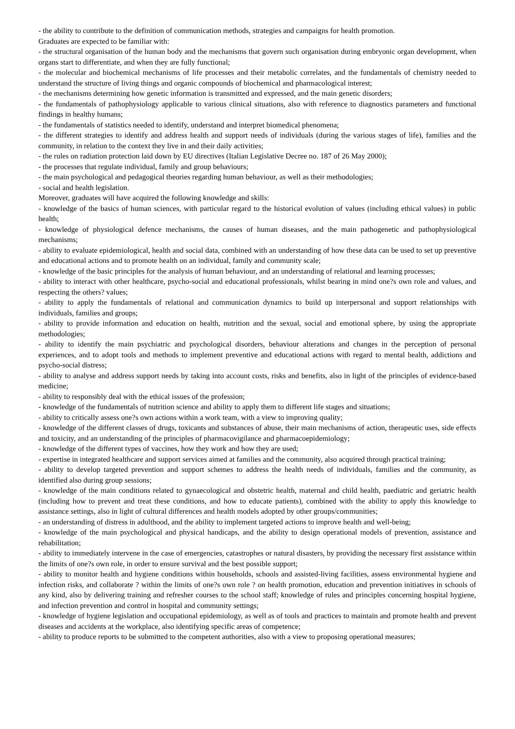- the ability to contribute to the definition of communication methods, strategies and campaigns for health promotion.
Graduates are expected to be familiar with:
- the structural organisation of the human body and the mechanisms that govern such organisation during embryonic organ development, when organs start to differentiate, and when they are fully functional;
- the molecular and biochemical mechanisms of life processes and their metabolic correlates, and the fundamentals of chemistry needed to understand the structure of living things and organic compounds of biochemical and pharmacological interest;
- the mechanisms determining how genetic information is transmitted and expressed, and the main genetic disorders;
- the fundamentals of pathophysiology applicable to various clinical situations, also with reference to diagnostics parameters and functional findings in healthy humans;
- the fundamentals of statistics needed to identify, understand and interpret biomedical phenomena;
- the different strategies to identify and address health and support needs of individuals (during the various stages of life), families and the community, in relation to the context they live in and their daily activities;
- the rules on radiation protection laid down by EU directives (Italian Legislative Decree no. 187 of 26 May 2000);
- the processes that regulate individual, family and group behaviours;
- the main psychological and pedagogical theories regarding human behaviour, as well as their methodologies;
- social and health legislation.
Moreover, graduates will have acquired the following knowledge and skills:
- knowledge of the basics of human sciences, with particular regard to the historical evolution of values (including ethical values) in public health;
- knowledge of physiological defence mechanisms, the causes of human diseases, and the main pathogenetic and pathophysiological mechanisms;
- ability to evaluate epidemiological, health and social data, combined with an understanding of how these data can be used to set up preventive and educational actions and to promote health on an individual, family and community scale;
- knowledge of the basic principles for the analysis of human behaviour, and an understanding of relational and learning processes;
- ability to interact with other healthcare, psycho-social and educational professionals, whilst bearing in mind one?s own role and values, and respecting the others? values;
- ability to apply the fundamentals of relational and communication dynamics to build up interpersonal and support relationships with individuals, families and groups;
- ability to provide information and education on health, nutrition and the sexual, social and emotional sphere, by using the appropriate methodologies;
- ability to identify the main psychiatric and psychological disorders, behaviour alterations and changes in the perception of personal experiences, and to adopt tools and methods to implement preventive and educational actions with regard to mental health, addictions and psycho-social distress;
- ability to analyse and address support needs by taking into account costs, risks and benefits, also in light of the principles of evidence-based medicine;
- ability to responsibly deal with the ethical issues of the profession;
- knowledge of the fundamentals of nutrition science and ability to apply them to different life stages and situations;
- ability to critically assess one?s own actions within a work team, with a view to improving quality;
- knowledge of the different classes of drugs, toxicants and substances of abuse, their main mechanisms of action, therapeutic uses, side effects and toxicity, and an understanding of the principles of pharmacovigilance and pharmacoepidemiology;
- knowledge of the different types of vaccines, how they work and how they are used;
- expertise in integrated healthcare and support services aimed at families and the community, also acquired through practical training;
- ability to develop targeted prevention and support schemes to address the health needs of individuals, families and the community, as identified also during group sessions;
- knowledge of the main conditions related to gynaecological and obstetric health, maternal and child health, paediatric and geriatric health (including how to prevent and treat these conditions, and how to educate patients), combined with the ability to apply this knowledge to assistance settings, also in light of cultural differences and health models adopted by other groups/communities;
- an understanding of distress in adulthood, and the ability to implement targeted actions to improve health and well-being;
- knowledge of the main psychological and physical handicaps, and the ability to design operational models of prevention, assistance and rehabilitation;
- ability to immediately intervene in the case of emergencies, catastrophes or natural disasters, by providing the necessary first assistance within the limits of one?s own role, in order to ensure survival and the best possible support;
- ability to monitor health and hygiene conditions within households, schools and assisted-living facilities, assess environmental hygiene and infection risks, and collaborate ? within the limits of one?s own role ? on health promotion, education and prevention initiatives in schools of any kind, also by delivering training and refresher courses to the school staff; knowledge of rules and principles concerning hospital hygiene, and infection prevention and control in hospital and community settings;
- knowledge of hygiene legislation and occupational epidemiology, as well as of tools and practices to maintain and promote health and prevent diseases and accidents at the workplace, also identifying specific areas of competence;
- ability to produce reports to be submitted to the competent authorities, also with a view to proposing operational measures;